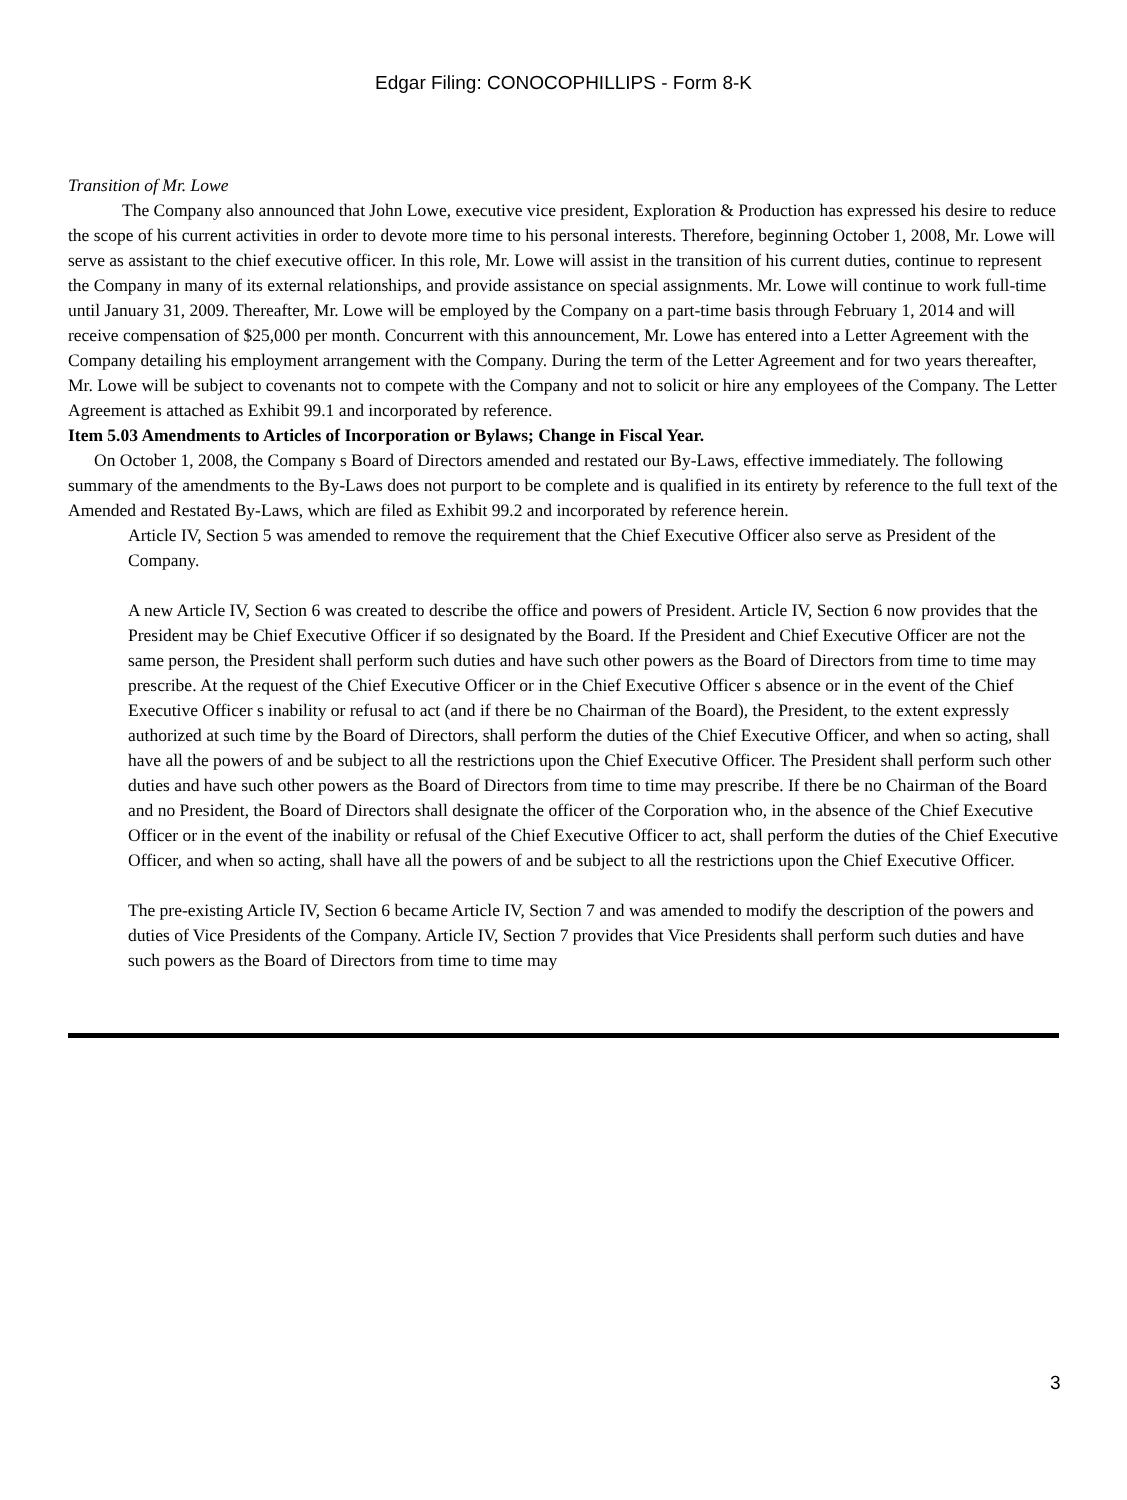Edgar Filing: CONOCOPHILLIPS - Form 8-K
Transition of Mr. Lowe
The Company also announced that John Lowe, executive vice president, Exploration & Production has expressed his desire to reduce the scope of his current activities in order to devote more time to his personal interests. Therefore, beginning October 1, 2008, Mr. Lowe will serve as assistant to the chief executive officer. In this role, Mr. Lowe will assist in the transition of his current duties, continue to represent the Company in many of its external relationships, and provide assistance on special assignments. Mr. Lowe will continue to work full-time until January 31, 2009. Thereafter, Mr. Lowe will be employed by the Company on a part-time basis through February 1, 2014 and will receive compensation of $25,000 per month. Concurrent with this announcement, Mr. Lowe has entered into a Letter Agreement with the Company detailing his employment arrangement with the Company. During the term of the Letter Agreement and for two years thereafter, Mr. Lowe will be subject to covenants not to compete with the Company and not to solicit or hire any employees of the Company. The Letter Agreement is attached as Exhibit 99.1 and incorporated by reference.
Item 5.03 Amendments to Articles of Incorporation or Bylaws; Change in Fiscal Year.
On October 1, 2008, the Company s Board of Directors amended and restated our By-Laws, effective immediately. The following summary of the amendments to the By-Laws does not purport to be complete and is qualified in its entirety by reference to the full text of the Amended and Restated By-Laws, which are filed as Exhibit 99.2 and incorporated by reference herein.
Article IV, Section 5 was amended to remove the requirement that the Chief Executive Officer also serve as President of the Company.
A new Article IV, Section 6 was created to describe the office and powers of President. Article IV, Section 6 now provides that the President may be Chief Executive Officer if so designated by the Board. If the President and Chief Executive Officer are not the same person, the President shall perform such duties and have such other powers as the Board of Directors from time to time may prescribe. At the request of the Chief Executive Officer or in the Chief Executive Officer s absence or in the event of the Chief Executive Officer s inability or refusal to act (and if there be no Chairman of the Board), the President, to the extent expressly authorized at such time by the Board of Directors, shall perform the duties of the Chief Executive Officer, and when so acting, shall have all the powers of and be subject to all the restrictions upon the Chief Executive Officer. The President shall perform such other duties and have such other powers as the Board of Directors from time to time may prescribe. If there be no Chairman of the Board and no President, the Board of Directors shall designate the officer of the Corporation who, in the absence of the Chief Executive Officer or in the event of the inability or refusal of the Chief Executive Officer to act, shall perform the duties of the Chief Executive Officer, and when so acting, shall have all the powers of and be subject to all the restrictions upon the Chief Executive Officer.
The pre-existing Article IV, Section 6 became Article IV, Section 7 and was amended to modify the description of the powers and duties of Vice Presidents of the Company. Article IV, Section 7 provides that Vice Presidents shall perform such duties and have such powers as the Board of Directors from time to time may
3